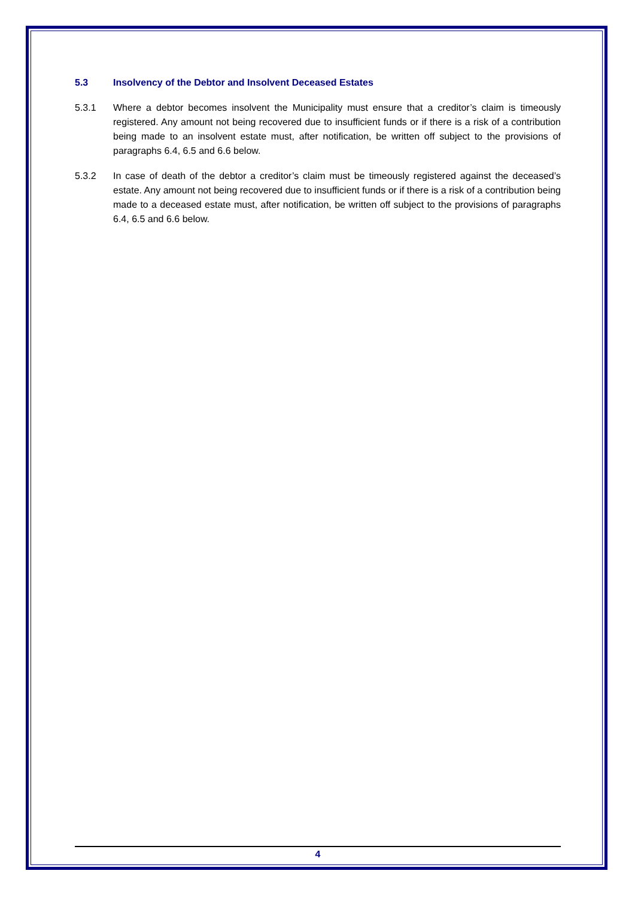5.3 Insolvency of the Debtor and Insolvent Deceased Estates
5.3.1 Where a debtor becomes insolvent the Municipality must ensure that a creditor’s claim is timeously registered. Any amount not being recovered due to insufficient funds or if there is a risk of a contribution being made to an insolvent estate must, after notification, be written off subject to the provisions of paragraphs 6.4, 6.5 and 6.6 below.
5.3.2 In case of death of the debtor a creditor’s claim must be timeously registered against the deceased’s estate. Any amount not being recovered due to insufficient funds or if there is a risk of a contribution being made to a deceased estate must, after notification, be written off subject to the provisions of paragraphs 6.4, 6.5 and 6.6 below.
4